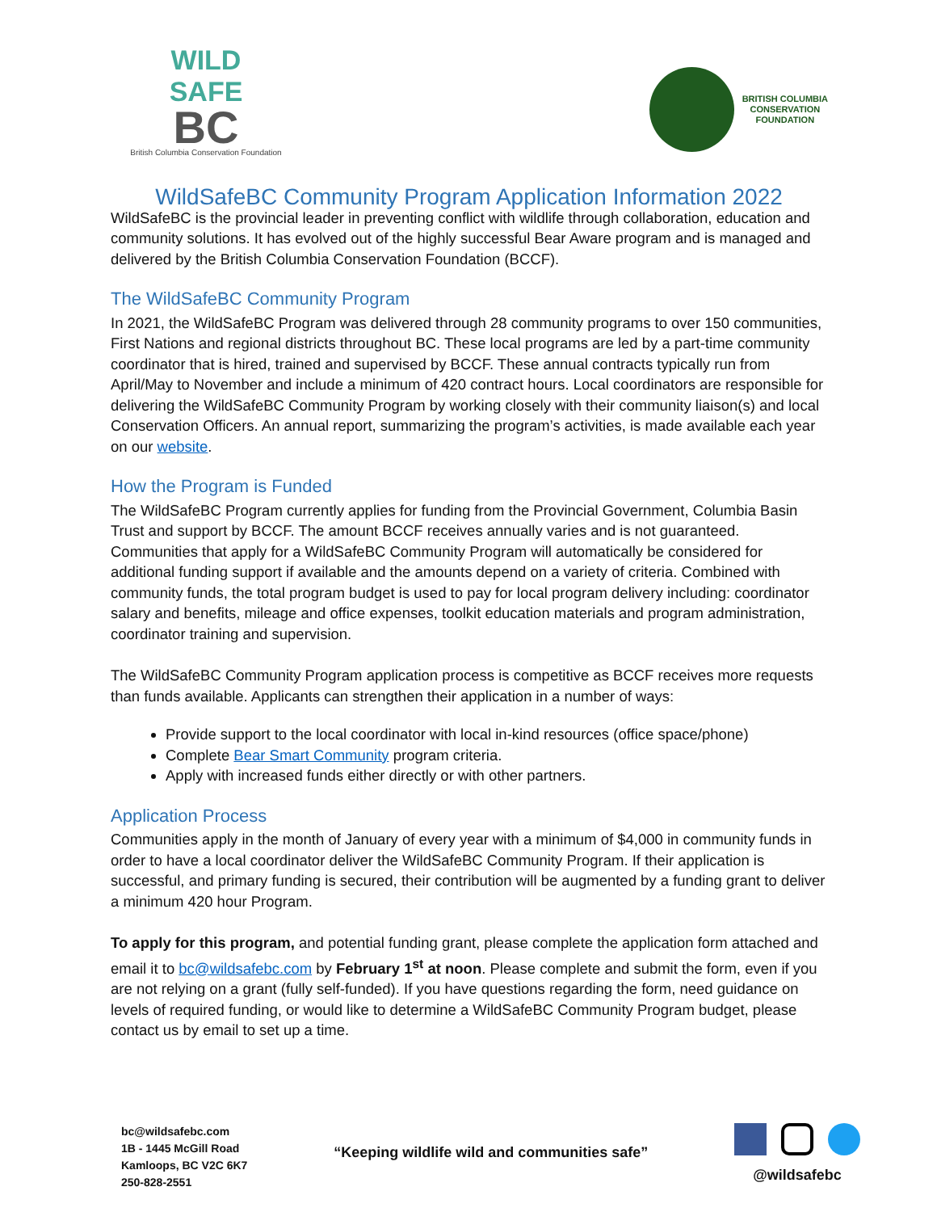WILD
SAFE
BC
British Columbia Conservation Foundation
BRITISH COLUMBIA
CONSERVATION
FOUNDATION
WildSafeBC Community Program Application Information 2022
WildSafeBC is the provincial leader in preventing conflict with wildlife through collaboration, education and community solutions. It has evolved out of the highly successful Bear Aware program and is managed and delivered by the British Columbia Conservation Foundation (BCCF).
The WildSafeBC Community Program
In 2021, the WildSafeBC Program was delivered through 28 community programs to over 150 communities, First Nations and regional districts throughout BC. These local programs are led by a part-time community coordinator that is hired, trained and supervised by BCCF. These annual contracts typically run from April/May to November and include a minimum of 420 contract hours. Local coordinators are responsible for delivering the WildSafeBC Community Program by working closely with their community liaison(s) and local Conservation Officers. An annual report, summarizing the program’s activities, is made available each year on our website.
How the Program is Funded
The WildSafeBC Program currently applies for funding from the Provincial Government, Columbia Basin Trust and support by BCCF. The amount BCCF receives annually varies and is not guaranteed. Communities that apply for a WildSafeBC Community Program will automatically be considered for additional funding support if available and the amounts depend on a variety of criteria. Combined with community funds, the total program budget is used to pay for local program delivery including: coordinator salary and benefits, mileage and office expenses, toolkit education materials and program administration, coordinator training and supervision.
The WildSafeBC Community Program application process is competitive as BCCF receives more requests than funds available. Applicants can strengthen their application in a number of ways:
Provide support to the local coordinator with local in-kind resources (office space/phone)
Complete Bear Smart Community program criteria.
Apply with increased funds either directly or with other partners.
Application Process
Communities apply in the month of January of every year with a minimum of $4,000 in community funds in order to have a local coordinator deliver the WildSafeBC Community Program. If their application is successful, and primary funding is secured, their contribution will be augmented by a funding grant to deliver a minimum 420 hour Program.
To apply for this program, and potential funding grant, please complete the application form attached and email it to bc@wildsafebc.com by February 1<sup>st</sup> at noon. Please complete and submit the form, even if you are not relying on a grant (fully self-funded). If you have questions regarding the form, need guidance on levels of required funding, or would like to determine a WildSafeBC Community Program budget, please contact us by email to set up a time.
bc@wildsafebc.com
1B - 1445 McGill Road
Kamloops, BC V2C 6K7
250-828-2551
“Keeping wildlife wild and communities safe”
@wildsafebc